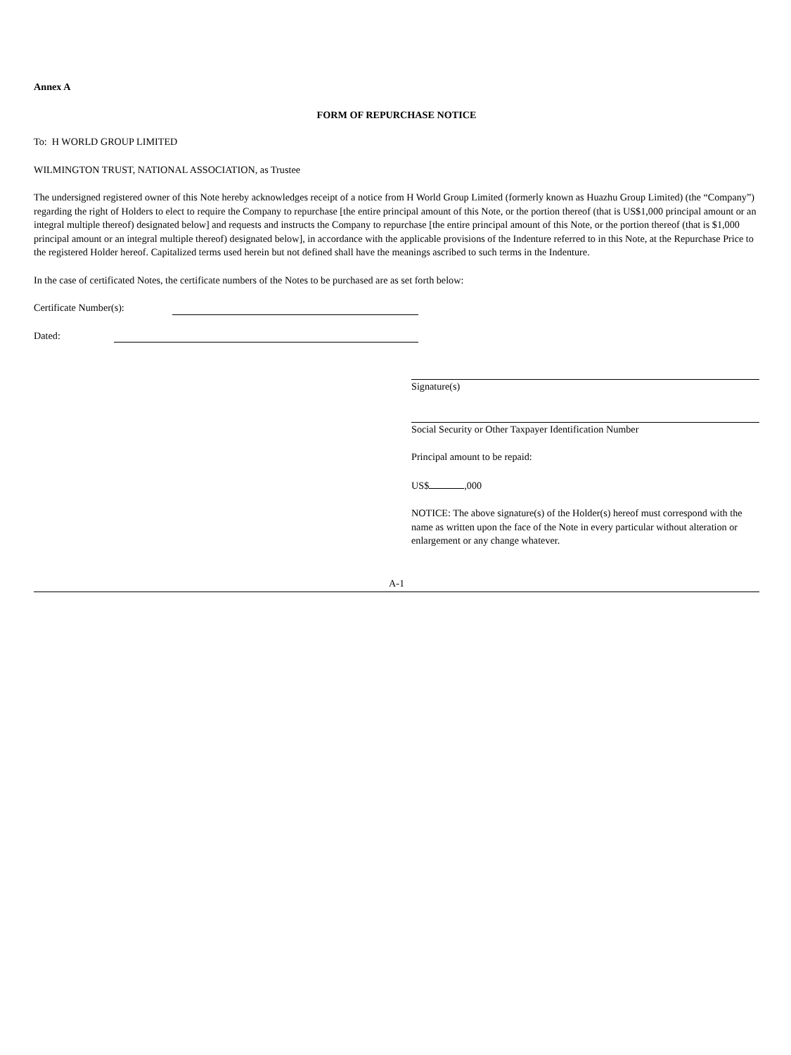Annex A
FORM OF REPURCHASE NOTICE
To: H WORLD GROUP LIMITED
WILMINGTON TRUST, NATIONAL ASSOCIATION, as Trustee
The undersigned registered owner of this Note hereby acknowledges receipt of a notice from H World Group Limited (formerly known as Huazhu Group Limited) (the “Company”) regarding the right of Holders to elect to require the Company to repurchase [the entire principal amount of this Note, or the portion thereof (that is US$1,000 principal amount or an integral multiple thereof) designated below] and requests and instructs the Company to repurchase [the entire principal amount of this Note, or the portion thereof (that is $1,000 principal amount or an integral multiple thereof) designated below], in accordance with the applicable provisions of the Indenture referred to in this Note, at the Repurchase Price to the registered Holder hereof. Capitalized terms used herein but not defined shall have the meanings ascribed to such terms in the Indenture.
In the case of certificated Notes, the certificate numbers of the Notes to be purchased are as set forth below:
Certificate Number(s):
Dated:
Signature(s)
Social Security or Other Taxpayer Identification Number
Principal amount to be repaid:
US$ ,000
NOTICE: The above signature(s) of the Holder(s) hereof must correspond with the name as written upon the face of the Note in every particular without alteration or enlargement or any change whatever.
A-1